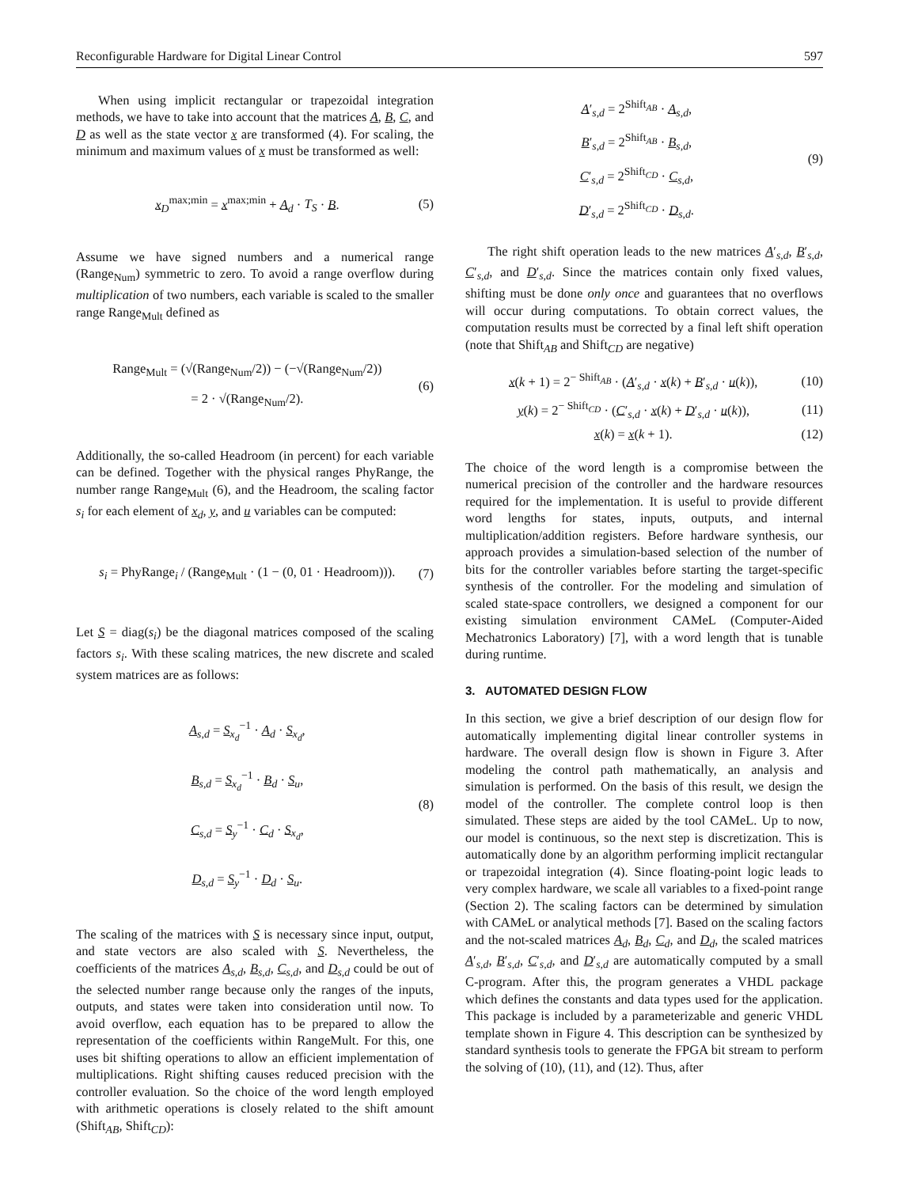Reconfigurable Hardware for Digital Linear Control 597
When using implicit rectangular or trapezoidal integration methods, we have to take into account that the matrices A, B, C, and D as well as the state vector x are transformed (4). For scaling, the minimum and maximum values of x must be transformed as well:
x<sub>D</sub><sup>max;min</sup> = x<sup>max;min</sup> + A<sub>d</sub> · T<sub>S</sub> · B. (5)
Assume we have signed numbers and a numerical range (Range<sub>Num</sub>) symmetric to zero. To avoid a range overflow during multiplication of two numbers, each variable is scaled to the smaller range Range<sub>Mult</sub> defined as
Range<sub>Mult</sub> = (√(Range<sub>Num</sub>/2)) − (−√(Range<sub>Num</sub>/2))
= 2 · √(Range<sub>Num</sub>/2). (6)
Additionally, the so-called Headroom (in percent) for each variable can be defined. Together with the physical ranges PhyRange, the number range Range<sub>Mult</sub> (6), and the Headroom, the scaling factor s<sub>i</sub> for each element of x<sub>d</sub>, y, and u variables can be computed:
s<sub>i</sub> = PhyRange<sub>i</sub> / (Range<sub>Mult</sub> · (1 − (0, 01 · Headroom))). (7)
Let S = diag(s<sub>i</sub>) be the diagonal matrices composed of the scaling factors s<sub>i</sub>. With these scaling matrices, the new discrete and scaled system matrices are as follows:
A<sub>s,d</sub> = S<sub>x<sub>d</sub></sub><sup>−1</sup> · A<sub>d</sub> · S<sub>x<sub>d</sub></sub>,
B<sub>s,d</sub> = S<sub>x<sub>d</sub></sub><sup>−1</sup> · B<sub>d</sub> · S<sub>u</sub>,
C<sub>s,d</sub> = S<sub>y</sub><sup>−1</sup> · C<sub>d</sub> · S<sub>x<sub>d</sub></sub>,
D<sub>s,d</sub> = S<sub>y</sub><sup>−1</sup> · D<sub>d</sub> · S<sub>u</sub>. (8)
The scaling of the matrices with S is necessary since input, output, and state vectors are also scaled with S. Nevertheless, the coefficients of the matrices A<sub>s,d</sub>, B<sub>s,d</sub>, C<sub>s,d</sub>, and D<sub>s,d</sub> could be out of the selected number range because only the ranges of the inputs, outputs, and states were taken into consideration until now. To avoid overflow, each equation has to be prepared to allow the representation of the coefficients within RangeMult. For this, one uses bit shifting operations to allow an efficient implementation of multiplications. Right shifting causes reduced precision with the controller evaluation. So the choice of the word length employed with arithmetic operations is closely related to the shift amount (Shift<sub>AB</sub>, Shift<sub>CD</sub>):
A′<sub>s,d</sub> = 2<sup>Shift<sub>AB</sub></sup> · A<sub>s,d</sub>,
B′<sub>s,d</sub> = 2<sup>Shift<sub>AB</sub></sup> · B<sub>s,d</sub>,
C′<sub>s,d</sub> = 2<sup>Shift<sub>CD</sub></sup> · C<sub>s,d</sub>,
D′<sub>s,d</sub> = 2<sup>Shift<sub>CD</sub></sup> · D<sub>s,d</sub>. (9)
The right shift operation leads to the new matrices A′<sub>s,d</sub>, B′<sub>s,d</sub>, C′<sub>s,d</sub>, and D′<sub>s,d</sub>. Since the matrices contain only fixed values, shifting must be done only once and guarantees that no overflows will occur during computations. To obtain correct values, the computation results must be corrected by a final left shift operation (note that Shift<sub>AB</sub> and Shift<sub>CD</sub> are negative)
x(k + 1) = 2<sup>− Shift<sub>AB</sub></sup> · (A′<sub>s,d</sub> · x(k) + B′<sub>s,d</sub> · u(k)), (10)
y(k) = 2<sup>− Shift<sub>CD</sub></sup> · (C′<sub>s,d</sub> · x(k) + D′<sub>s,d</sub> · u(k)), (11)
x(k) = x(k + 1). (12)
The choice of the word length is a compromise between the numerical precision of the controller and the hardware resources required for the implementation. It is useful to provide different word lengths for states, inputs, outputs, and internal multiplication/addition registers. Before hardware synthesis, our approach provides a simulation-based selection of the number of bits for the controller variables before starting the target-specific synthesis of the controller. For the modeling and simulation of scaled state-space controllers, we designed a component for our existing simulation environment CAMeL (Computer-Aided Mechatronics Laboratory) [7], with a word length that is tunable during runtime.
3. AUTOMATED DESIGN FLOW
In this section, we give a brief description of our design flow for automatically implementing digital linear controller systems in hardware. The overall design flow is shown in Figure 3. After modeling the control path mathematically, an analysis and simulation is performed. On the basis of this result, we design the model of the controller. The complete control loop is then simulated. These steps are aided by the tool CAMeL. Up to now, our model is continuous, so the next step is discretization. This is automatically done by an algorithm performing implicit rectangular or trapezoidal integration (4). Since floating-point logic leads to very complex hardware, we scale all variables to a fixed-point range (Section 2). The scaling factors can be determined by simulation with CAMeL or analytical methods [7]. Based on the scaling factors and the not-scaled matrices A<sub>d</sub>, B<sub>d</sub>, C<sub>d</sub>, and D<sub>d</sub>, the scaled matrices A′<sub>s,d</sub>, B′<sub>s,d</sub>, C′<sub>s,d</sub>, and D′<sub>s,d</sub> are automatically computed by a small C-program. After this, the program generates a VHDL package which defines the constants and data types used for the application. This package is included by a parameterizable and generic VHDL template shown in Figure 4. This description can be synthesized by standard synthesis tools to generate the FPGA bit stream to perform the solving of (10), (11), and (12). Thus, after